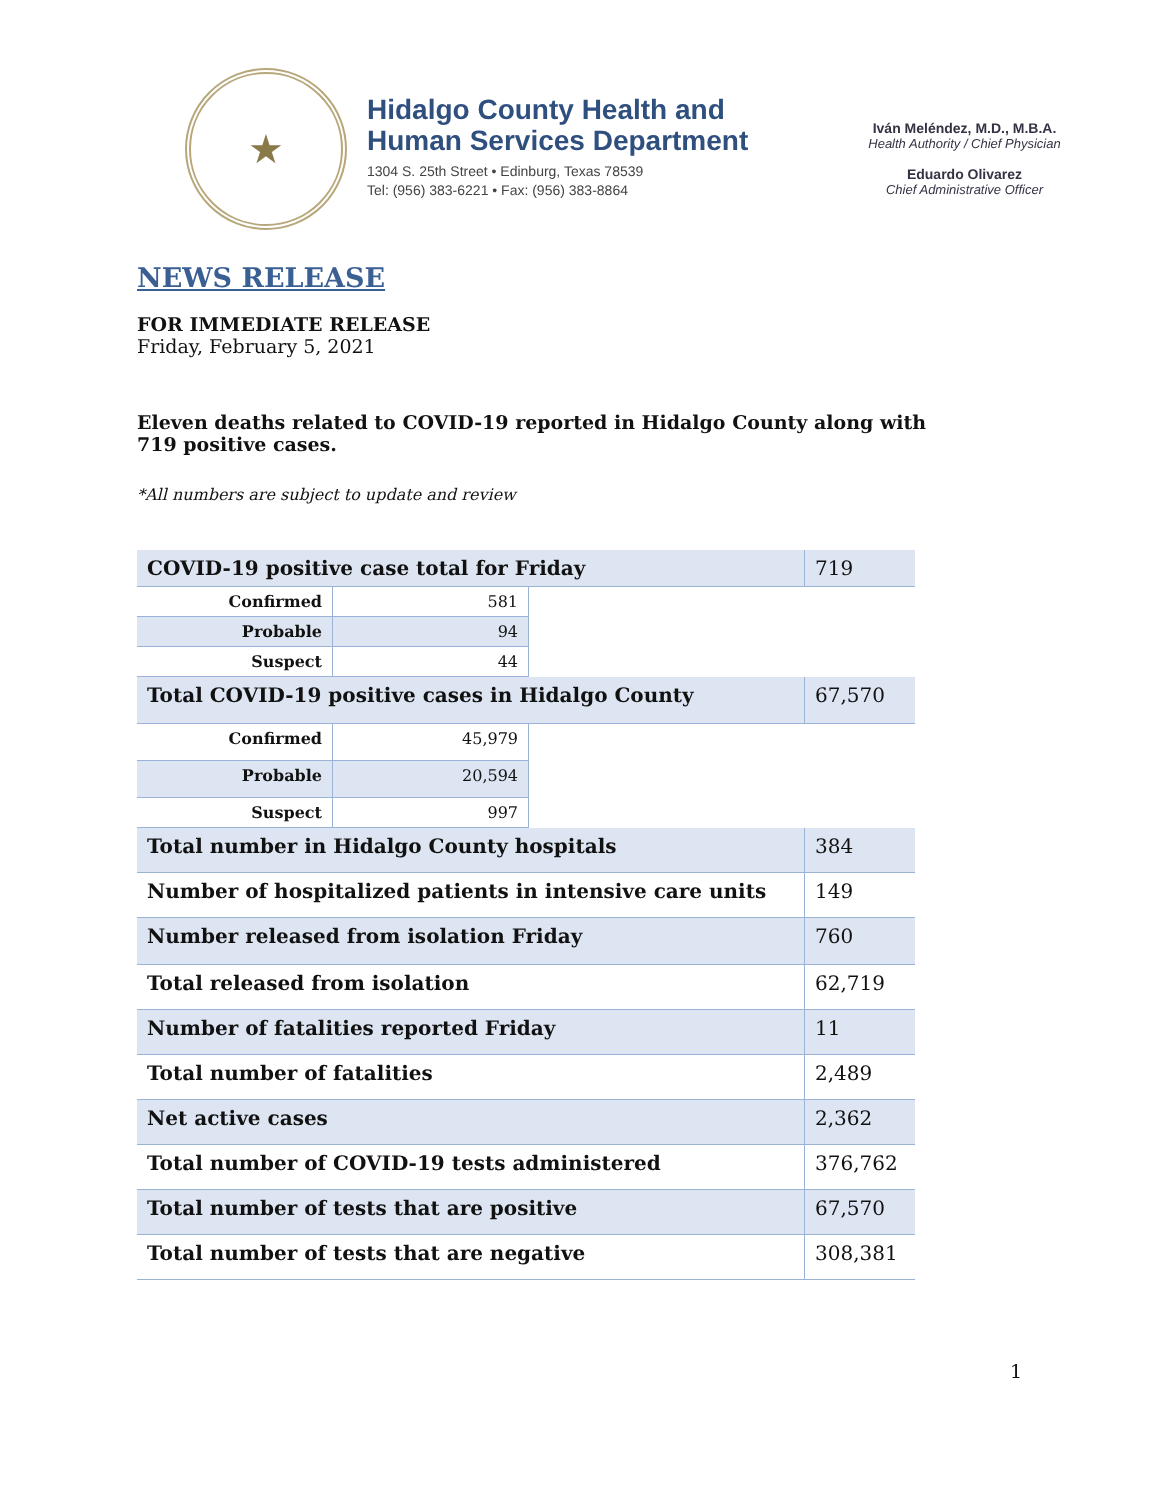★
Hidalgo County Health and
Human Services Department
1304 S. 25th Street • Edinburg, Texas 78539
Tel: (956) 383-6221 • Fax: (956) 383-8864
Iván Meléndez, M.D., M.B.A.
Health Authority / Chief Physician
Eduardo Olivarez
Chief Administrative Officer
NEWS RELEASE
FOR IMMEDIATE RELEASE
Friday, February 5, 2021
Eleven deaths related to COVID-19 reported in Hidalgo County along with 719 positive cases.
*All numbers are subject to update and review
| COVID-19 positive case total for Friday | | | 719 |
| Confirmed | 581 | | |
| Probable | 94 | | |
| Suspect | 44 | | |
| Total COVID-19 positive cases in Hidalgo County | | | 67,570 |
| Confirmed | 45,979 | | |
| Probable | 20,594 | | |
| Suspect | 997 | | |
| Total number in Hidalgo County hospitals | | | 384 |
| Number of hospitalized patients in intensive care units | | | 149 |
| Number released from isolation Friday | | | 760 |
| Total released from isolation | | | 62,719 |
| Number of fatalities reported Friday | | | 11 |
| Total number of fatalities | | | 2,489 |
| Net active cases | | | 2,362 |
| Total number of COVID-19 tests administered | | | 376,762 |
| Total number of tests that are positive | | | 67,570 |
| Total number of tests that are negative | | | 308,381 |
1